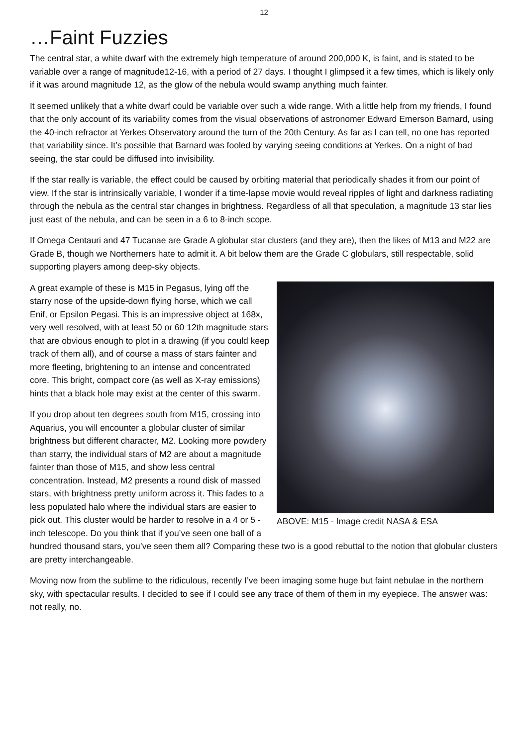12
…Faint Fuzzies
The central star, a white dwarf with the extremely high temperature of around 200,000 K, is faint, and is stated to be variable over a range of magnitude12-16, with a period of 27 days. I thought I glimpsed it a few times, which is likely only if it was around magnitude 12, as the glow of the nebula would swamp anything much fainter.
It seemed unlikely that a white dwarf could be variable over such a wide range. With a little help from my friends, I found that the only account of its variability comes from the visual observations of astronomer Edward Emerson Barnard, using the 40-inch refractor at Yerkes Observatory around the turn of the 20th Century. As far as I can tell, no one has reported that variability since. It’s possible that Barnard was fooled by varying seeing conditions at Yerkes. On a night of bad seeing, the star could be diffused into invisibility.
If the star really is variable, the effect could be caused by orbiting material that periodically shades it from our point of view. If the star is intrinsically variable, I wonder if a time-lapse movie would reveal ripples of light and darkness radiating through the nebula as the central star changes in brightness. Regardless of all that speculation, a magnitude 13 star lies just east of the nebula, and can be seen in a 6 to 8-inch scope.
If Omega Centauri and 47 Tucanae are Grade A globular star clusters (and they are), then the likes of M13 and M22 are Grade B, though we Northerners hate to admit it. A bit below them are the Grade C globulars, still respectable, solid supporting players among deep-sky objects.
ABOVE: M15 - Image credit NASA & ESA
A great example of these is M15 in Pegasus, lying off the starry nose of the upside-down flying horse, which we call Enif, or Epsilon Pegasi. This is an impressive object at 168x, very well resolved, with at least 50 or 60 12th magnitude stars that are obvious enough to plot in a drawing (if you could keep track of them all), and of course a mass of stars fainter and more fleeting, brightening to an intense and concentrated core. This bright, compact core (as well as X-ray emissions) hints that a black hole may exist at the center of this swarm.
If you drop about ten degrees south from M15, crossing into Aquarius, you will encounter a globular cluster of similar brightness but different character, M2. Looking more powdery than starry, the individual stars of M2 are about a magnitude fainter than those of M15, and show less central concentration. Instead, M2 presents a round disk of massed stars, with brightness pretty uniform across it. This fades to a less populated halo where the individual stars are easier to pick out. This cluster would be harder to resolve in a 4 or 5 -inch telescope. Do you think that if you’ve seen one ball of a hundred thousand stars, you’ve seen them all? Comparing these two is a good rebuttal to the notion that globular clusters are pretty interchangeable.
Moving now from the sublime to the ridiculous, recently I’ve been imaging some huge but faint nebulae in the northern sky, with spectacular results. I decided to see if I could see any trace of them of them in my eyepiece. The answer was: not really, no.